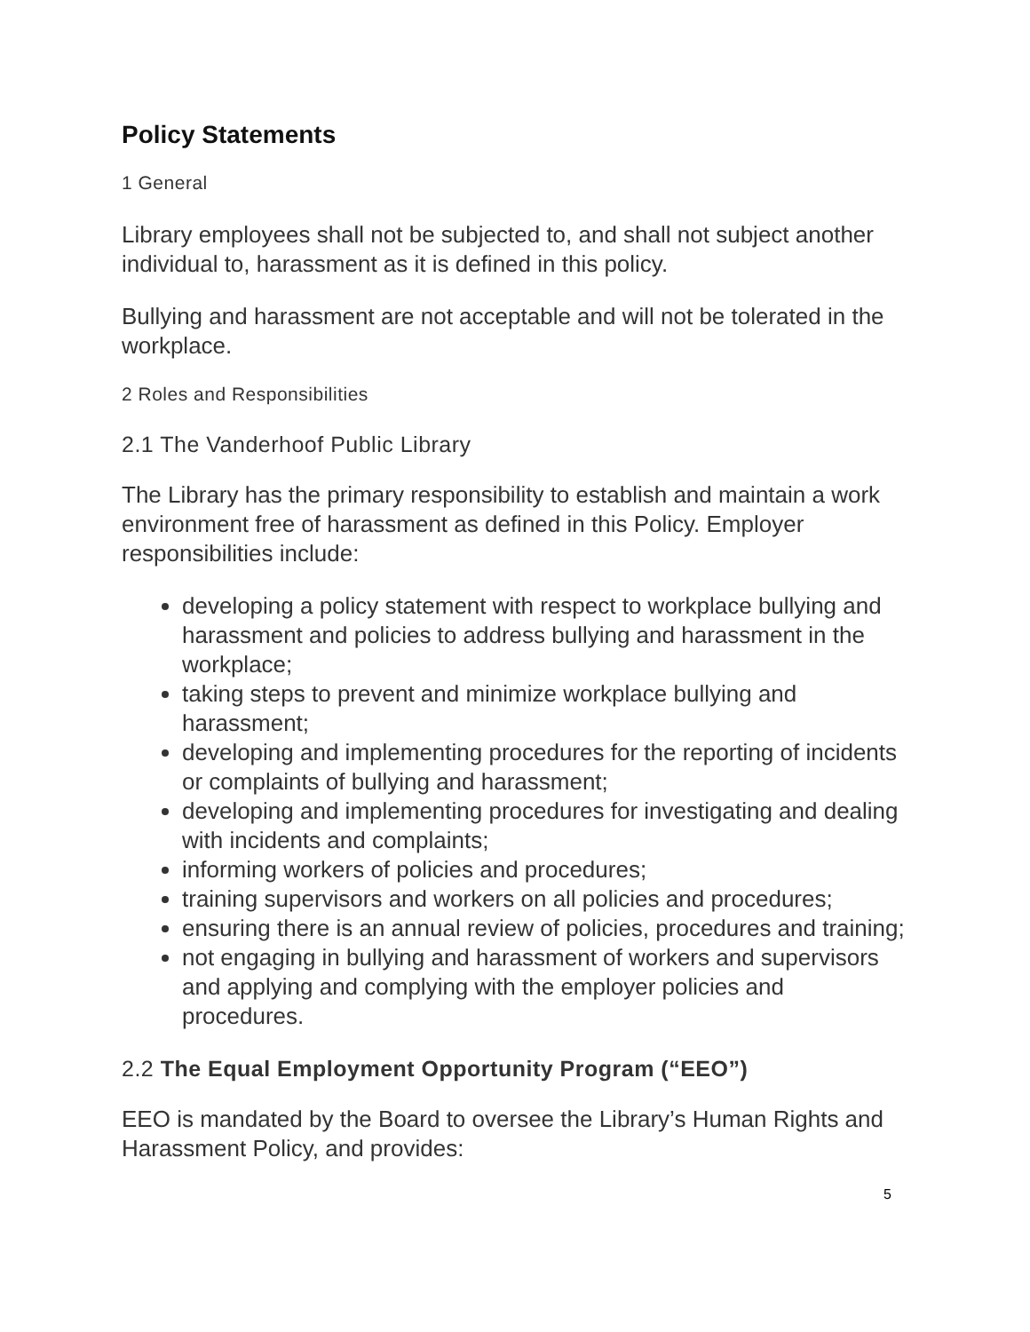Policy Statements
1 General
Library employees shall not be subjected to, and shall not subject another individual to, harassment as it is defined in this policy.
Bullying and harassment are not acceptable and will not be tolerated in the workplace.
2 Roles and Responsibilities
2.1 The Vanderhoof Public Library
The Library has the primary responsibility to establish and maintain a work environment free of harassment as defined in this Policy. Employer responsibilities include:
developing a policy statement with respect to workplace bullying and harassment and policies to address bullying and harassment in the workplace;
taking steps to prevent and minimize workplace bullying and harassment;
developing and implementing procedures for the reporting of incidents or complaints of bullying and harassment;
developing and implementing procedures for investigating and dealing with incidents and complaints;
informing workers of policies and procedures;
training supervisors and workers on all policies and procedures;
ensuring there is an annual review of policies, procedures and training;
not engaging in bullying and harassment of workers and supervisors and applying and complying with the employer policies and procedures.
2.2 The Equal Employment Opportunity Program (“EEO”)
EEO is mandated by the Board to oversee the Library’s Human Rights and Harassment Policy, and provides:
5